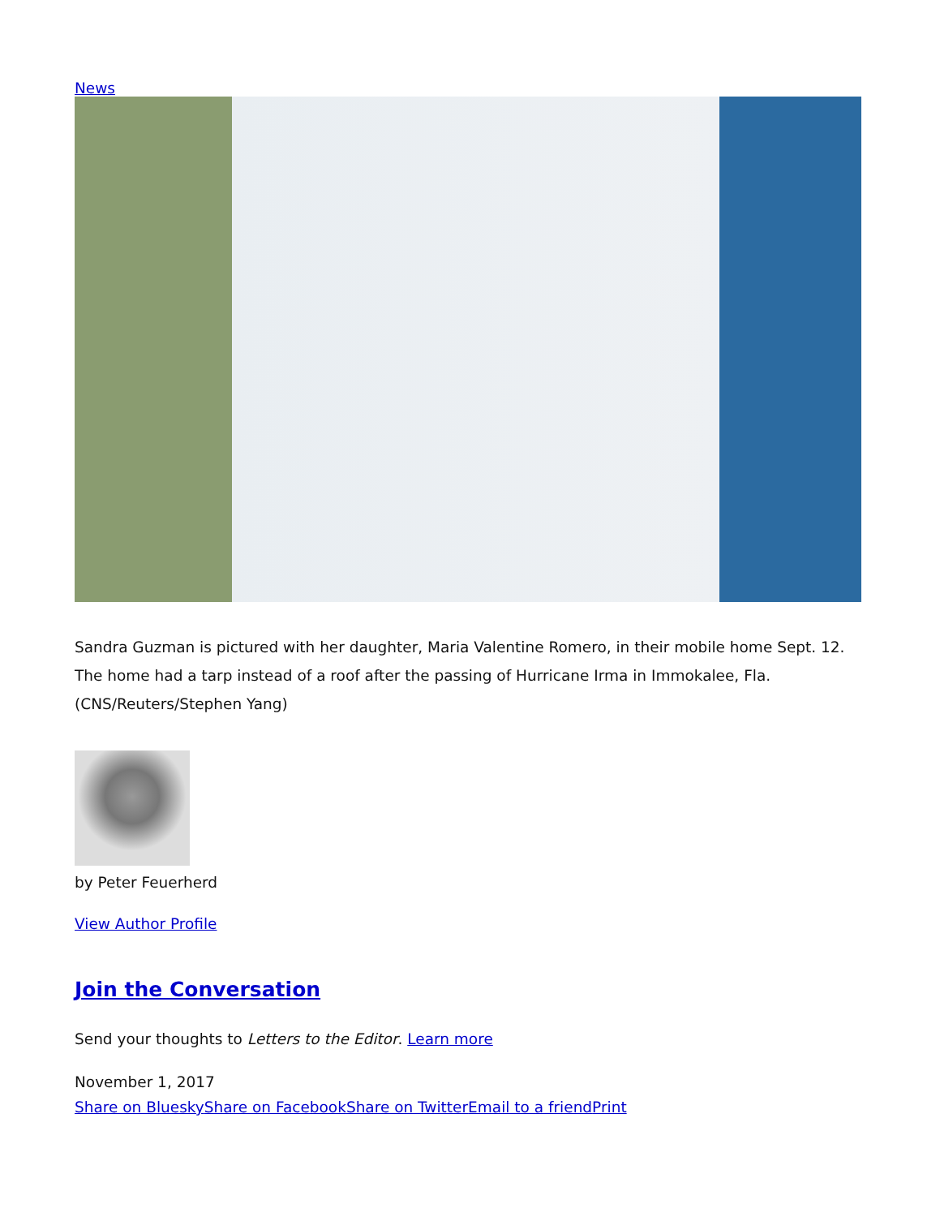News
Sandra Guzman is pictured with her daughter, Maria Valentine Romero, in their mobile home Sept. 12. The home had a tarp instead of a roof after the passing of Hurricane Irma in Immokalee, Fla. (CNS/Reuters/Stephen Yang)
by Peter Feuerherd
View Author Profile
Join the Conversation
Send your thoughts to Letters to the Editor. Learn more
November 1, 2017
Share on Bluesky Share on Facebook Share on Twitter Email to a friend Print